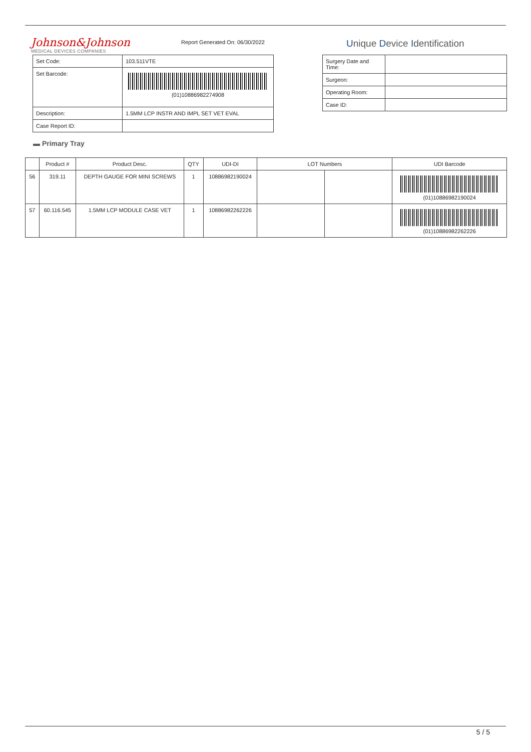Johnson&Johnson
MEDICAL DEVICES COMPANIES
Report Generated On: 06/30/2022
Unique Device Identification
| Set Code: | 103.511VTE |
| Set Barcode: | (01)10886982274908 |
| Description: | 1.5MM LCP INSTR AND IMPL SET VET EVAL |
| Case Report ID: | |
| Surgery Date and Time: | |
| Surgeon: | |
| Operating Room: | |
| Case ID: | |
▬ Primary Tray
| | Product # | Product Desc. | QTY | UDI-DI | LOT Numbers | | UDI Barcode |
| --- | --- | --- | --- | --- | --- | --- | --- |
| 56 | 319.11 | DEPTH GAUGE FOR MINI SCREWS | 1 | 10886982190024 | | | (01)10886982190024 |
| 57 | 60.116.545 | 1.5MM LCP MODULE CASE VET | 1 | 10886982262226 | | | (01)10886982262226 |
5 / 5